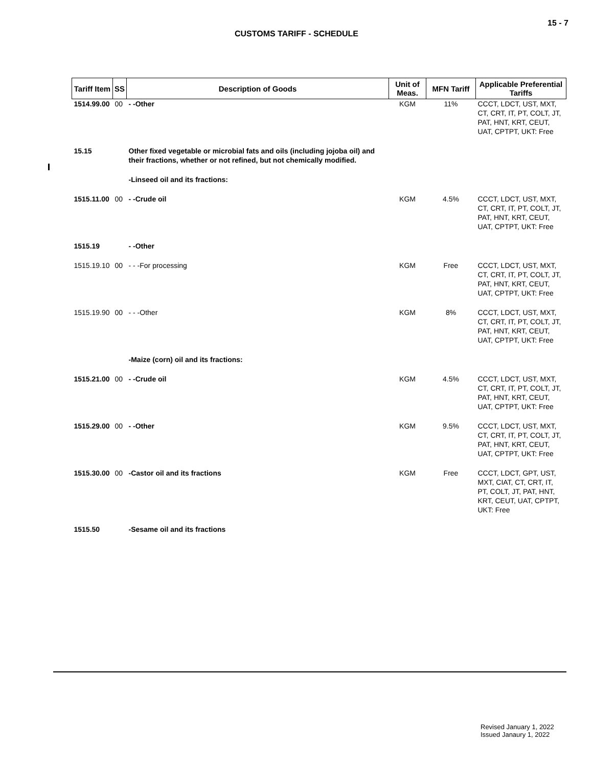15 - 7
CUSTOMS TARIFF - SCHEDULE
| Tariff Item | SS | Description of Goods | Unit of Meas. | MFN Tariff | Applicable Preferential Tariffs |
| --- | --- | --- | --- | --- | --- |
| 1514.99.00 | 00 | - -Other | KGM | 11% | CCCT, LDCT, UST, MXT, CT, CRT, IT, PT, COLT, JT, PAT, HNT, KRT, CEUT, UAT, CPTPT, UKT: Free |
| 15.15 | | Other fixed vegetable or microbial fats and oils (including jojoba oil) and their fractions, whether or not refined, but not chemically modified. | | | |
| | | -Linseed oil and its fractions: | | | |
| 1515.11.00 | 00 | - -Crude oil | KGM | 4.5% | CCCT, LDCT, UST, MXT, CT, CRT, IT, PT, COLT, JT, PAT, HNT, KRT, CEUT, UAT, CPTPT, UKT: Free |
| 1515.19 | | - -Other | | | |
| 1515.19.10 | 00 | - - -For processing | KGM | Free | CCCT, LDCT, UST, MXT, CT, CRT, IT, PT, COLT, JT, PAT, HNT, KRT, CEUT, UAT, CPTPT, UKT: Free |
| 1515.19.90 | 00 | - - -Other | KGM | 8% | CCCT, LDCT, UST, MXT, CT, CRT, IT, PT, COLT, JT, PAT, HNT, KRT, CEUT, UAT, CPTPT, UKT: Free |
| | | -Maize (corn) oil and its fractions: | | | |
| 1515.21.00 | 00 | - -Crude oil | KGM | 4.5% | CCCT, LDCT, UST, MXT, CT, CRT, IT, PT, COLT, JT, PAT, HNT, KRT, CEUT, UAT, CPTPT, UKT: Free |
| 1515.29.00 | 00 | - -Other | KGM | 9.5% | CCCT, LDCT, UST, MXT, CT, CRT, IT, PT, COLT, JT, PAT, HNT, KRT, CEUT, UAT, CPTPT, UKT: Free |
| 1515.30.00 | 00 | -Castor oil and its fractions | KGM | Free | CCCT, LDCT, GPT, UST, MXT, CIAT, CT, CRT, IT, PT, COLT, JT, PAT, HNT, KRT, CEUT, UAT, CPTPT, UKT: Free |
| 1515.50 | | -Sesame oil and its fractions | | | |
Revised January 1, 2022
Issued Janaury 1, 2022